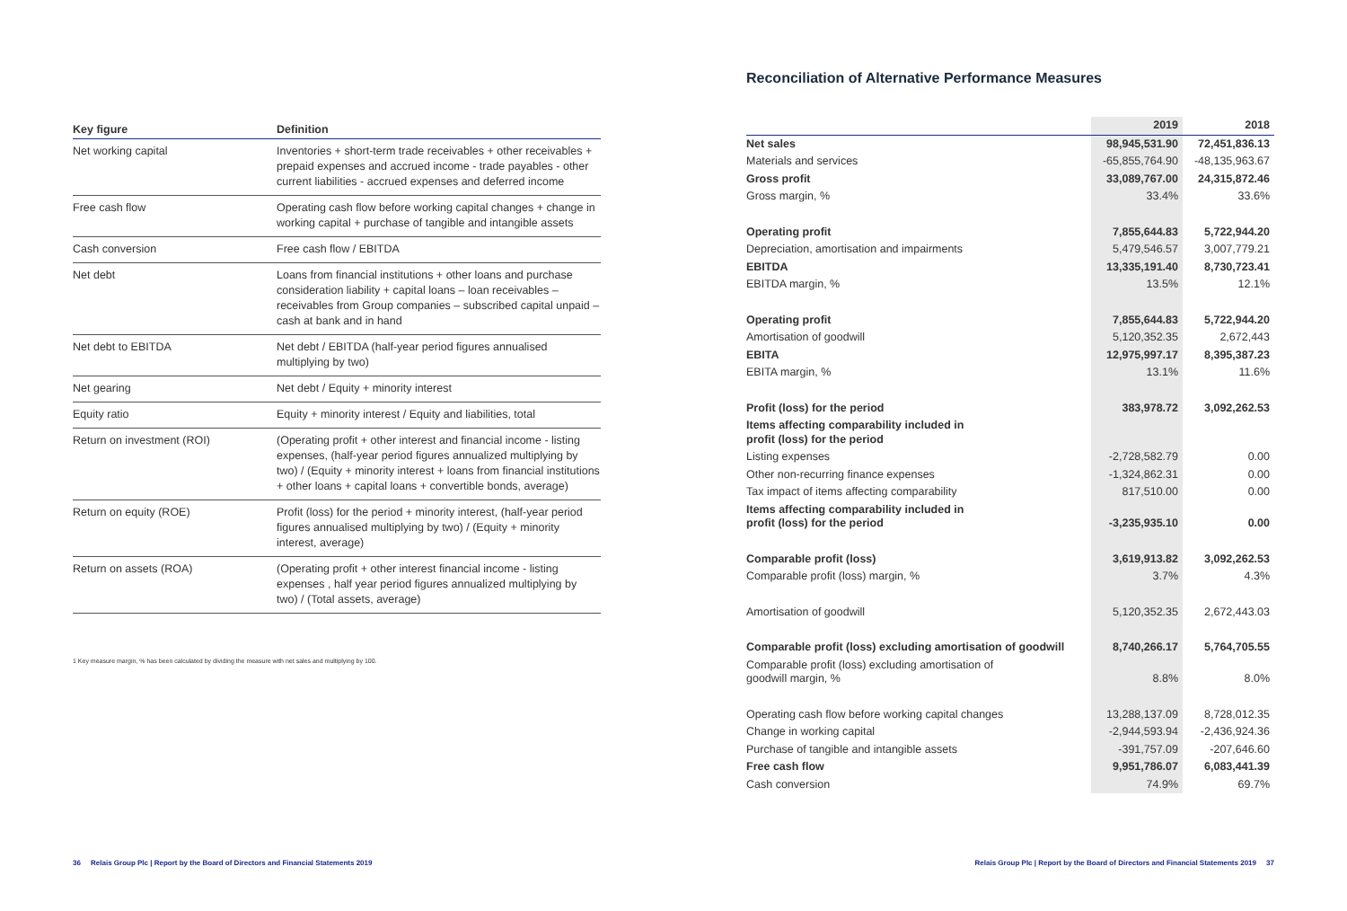| Key figure | Definition |
| --- | --- |
| Net working capital | Inventories + short-term trade receivables + other receivables + prepaid expenses and accrued income - trade payables - other current liabilities - accrued expenses and deferred income |
| Free cash flow | Operating cash flow before working capital changes + change in working capital + purchase of tangible and intangible assets |
| Cash conversion | Free cash flow / EBITDA |
| Net debt | Loans from financial institutions + other loans and purchase consideration liability + capital loans – loan receivables – receivables from Group companies – subscribed capital unpaid – cash at bank and in hand |
| Net debt to EBITDA | Net debt / EBITDA (half-year period figures annualised multiplying by two) |
| Net gearing | Net debt / Equity + minority interest |
| Equity ratio | Equity + minority interest / Equity and liabilities, total |
| Return on investment (ROI) | (Operating profit + other interest and financial income - listing expenses, (half-year period figures annualized multiplying by two) / (Equity + minority interest + loans from financial institutions + other loans + capital loans + convertible bonds, average) |
| Return on equity (ROE) | Profit (loss) for the period + minority interest, (half-year period figures annualised multiplying by two) / (Equity + minority interest, average) |
| Return on assets (ROA) | (Operating profit + other interest financial income - listing expenses , half year period figures annualized multiplying by two) / (Total assets, average) |
1 Key measure margin, % has been calculated by dividing the measure with net sales and multiplying by 100.
36 Relais Group Plc | Report by the Board of Directors and Financial Statements 2019
Reconciliation of Alternative Performance Measures
| | 2019 | 2018 |
| --- | --- | --- |
| Net sales | 98,945,531.90 | 72,451,836.13 |
| Materials and services | -65,855,764.90 | -48,135,963.67 |
| Gross profit | 33,089,767.00 | 24,315,872.46 |
| Gross margin, % | 33.4% | 33.6% |
| Operating profit | 7,855,644.83 | 5,722,944.20 |
| Depreciation, amortisation and impairments | 5,479,546.57 | 3,007,779.21 |
| EBITDA | 13,335,191.40 | 8,730,723.41 |
| EBITDA margin, % | 13.5% | 12.1% |
| Operating profit | 7,855,644.83 | 5,722,944.20 |
| Amortisation of goodwill | 5,120,352.35 | 2,672,443 |
| EBITA | 12,975,997.17 | 8,395,387.23 |
| EBITA margin, % | 13.1% | 11.6% |
| Profit (loss) for the period | 383,978.72 | 3,092,262.53 |
| Items affecting comparability included in profit (loss) for the period | | |
| Listing expenses | -2,728,582.79 | 0.00 |
| Other non-recurring finance expenses | -1,324,862.31 | 0.00 |
| Tax impact of items affecting comparability | 817,510.00 | 0.00 |
| Items affecting comparability included in profit (loss) for the period | -3,235,935.10 | 0.00 |
| Comparable profit (loss) | 3,619,913.82 | 3,092,262.53 |
| Comparable profit (loss) margin, % | 3.7% | 4.3% |
| Amortisation of goodwill | 5,120,352.35 | 2,672,443.03 |
| Comparable profit (loss) excluding amortisation of goodwill | 8,740,266.17 | 5,764,705.55 |
| Comparable profit (loss) excluding amortisation of goodwill margin, % | 8.8% | 8.0% |
| Operating cash flow before working capital changes | 13,288,137.09 | 8,728,012.35 |
| Change in working capital | -2,944,593.94 | -2,436,924.36 |
| Purchase of tangible and intangible assets | -391,757.09 | -207,646.60 |
| Free cash flow | 9,951,786.07 | 6,083,441.39 |
| Cash conversion | 74.9% | 69.7% |
Relais Group Plc | Report by the Board of Directors and Financial Statements 2019 37